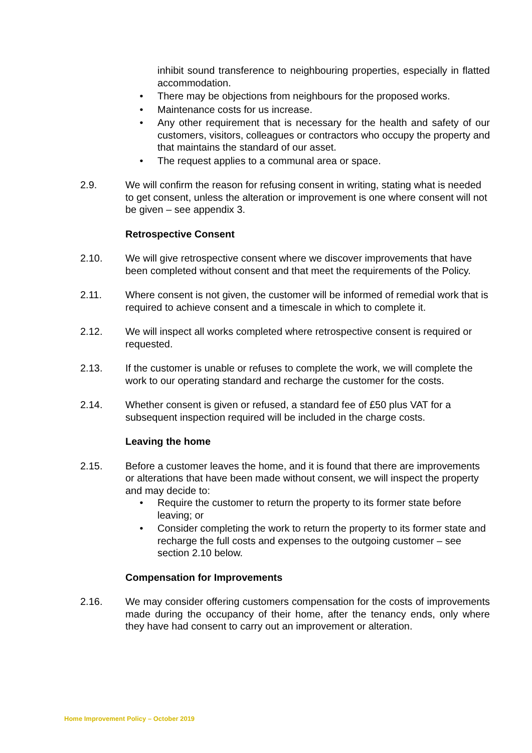inhibit sound transference to neighbouring properties, especially in flatted accommodation.
• There may be objections from neighbours for the proposed works.
• Maintenance costs for us increase.
• Any other requirement that is necessary for the health and safety of our customers, visitors, colleagues or contractors who occupy the property and that maintains the standard of our asset.
• The request applies to a communal area or space.
2.9. We will confirm the reason for refusing consent in writing, stating what is needed to get consent, unless the alteration or improvement is one where consent will not be given – see appendix 3.
Retrospective Consent
2.10. We will give retrospective consent where we discover improvements that have been completed without consent and that meet the requirements of the Policy.
2.11. Where consent is not given, the customer will be informed of remedial work that is required to achieve consent and a timescale in which to complete it.
2.12. We will inspect all works completed where retrospective consent is required or requested.
2.13. If the customer is unable or refuses to complete the work, we will complete the work to our operating standard and recharge the customer for the costs.
2.14. Whether consent is given or refused, a standard fee of £50 plus VAT for a subsequent inspection required will be included in the charge costs.
Leaving the home
2.15. Before a customer leaves the home, and it is found that there are improvements or alterations that have been made without consent, we will inspect the property and may decide to:
• Require the customer to return the property to its former state before leaving; or
• Consider completing the work to return the property to its former state and recharge the full costs and expenses to the outgoing customer – see section 2.10 below.
Compensation for Improvements
2.16. We may consider offering customers compensation for the costs of improvements made during the occupancy of their home, after the tenancy ends, only where they have had consent to carry out an improvement or alteration.
Home Improvement Policy – October 2019